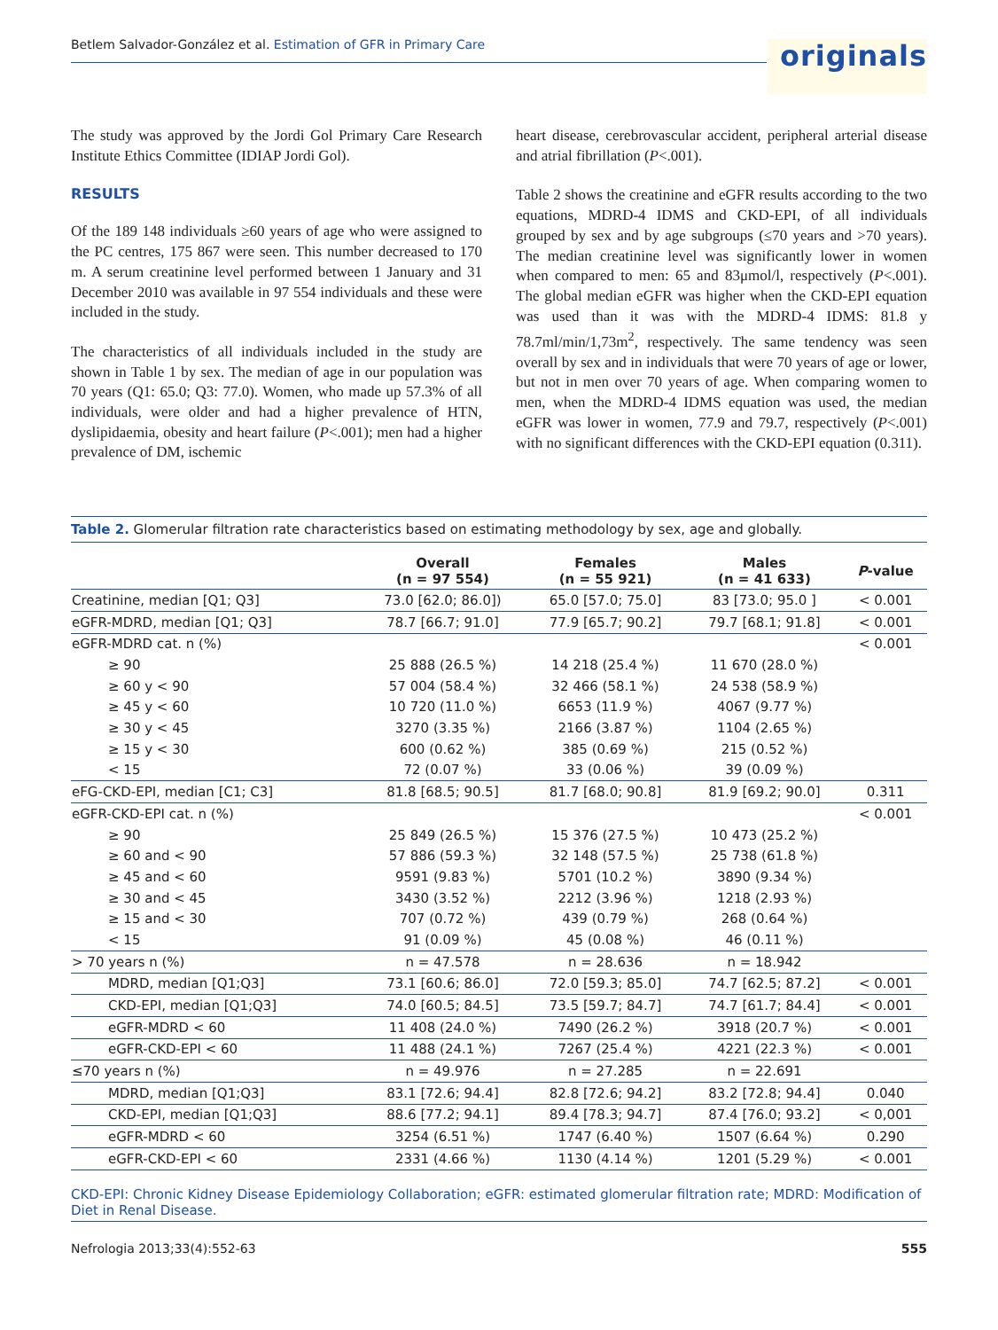Betlem Salvador-González et al. Estimation of GFR in Primary Care
originals
The study was approved by the Jordi Gol Primary Care Research Institute Ethics Committee (IDIAP Jordi Gol).
RESULTS
Of the 189 148 individuals ≥60 years of age who were assigned to the PC centres, 175 867 were seen. This number decreased to 170 m. A serum creatinine level performed between 1 January and 31 December 2010 was available in 97 554 individuals and these were included in the study.
The characteristics of all individuals included in the study are shown in Table 1 by sex. The median of age in our population was 70 years (Q1: 65.0; Q3: 77.0). Women, who made up 57.3% of all individuals, were older and had a higher prevalence of HTN, dyslipidaemia, obesity and heart failure (P<.001); men had a higher prevalence of DM, ischemic
heart disease, cerebrovascular accident, peripheral arterial disease and atrial fibrillation (P<.001).
Table 2 shows the creatinine and eGFR results according to the two equations, MDRD-4 IDMS and CKD-EPI, of all individuals grouped by sex and by age subgroups (≤70 years and >70 years). The median creatinine level was significantly lower in women when compared to men: 65 and 83μmol/l, respectively (P<.001). The global median eGFR was higher when the CKD-EPI equation was used than it was with the MDRD-4 IDMS: 81.8 y 78.7ml/min/1,73m<sup>2</sup>, respectively. The same tendency was seen overall by sex and in individuals that were 70 years of age or lower, but not in men over 70 years of age. When comparing women to men, when the MDRD-4 IDMS equation was used, the median eGFR was lower in women, 77.9 and 79.7, respectively (P<.001) with no significant differences with the CKD-EPI equation (0.311).
Table 2. Glomerular filtration rate characteristics based on estimating methodology by sex, age and globally.
| | Overall (n = 97 554) | Females (n = 55 921) | Males (n = 41 633) | P -value |
| --- | --- | --- | --- | --- |
| Creatinine, median [Q1; Q3] | 73.0 [62.0; 86.0]) | 65.0 [57.0; 75.0] | 83 [73.0; 95.0 ] | < 0.001 |
| eGFR-MDRD, median [Q1; Q3] | 78.7 [66.7; 91.0] | 77.9 [65.7; 90.2] | 79.7 [68.1; 91.8] | < 0.001 |
| eGFR-MDRD cat. n (%) | | | | < 0.001 |
| ≥ 90 | 25 888 (26.5 %) | 14 218 (25.4 %) | 11 670 (28.0 %) | |
| ≥ 60 y < 90 | 57 004 (58.4 %) | 32 466 (58.1 %) | 24 538 (58.9 %) | |
| ≥ 45 y < 60 | 10 720 (11.0 %) | 6653 (11.9 %) | 4067 (9.77 %) | |
| ≥ 30 y < 45 | 3270 (3.35 %) | 2166 (3.87 %) | 1104 (2.65 %) | |
| ≥ 15 y < 30 | 600 (0.62 %) | 385 (0.69 %) | 215 (0.52 %) | |
| < 15 | 72 (0.07 %) | 33 (0.06 %) | 39 (0.09 %) | |
| eFG-CKD-EPI, median [C1; C3] | 81.8 [68.5; 90.5] | 81.7 [68.0; 90.8] | 81.9 [69.2; 90.0] | 0.311 |
| eGFR-CKD-EPI cat. n (%) | | | | < 0.001 |
| ≥ 90 | 25 849 (26.5 %) | 15 376 (27.5 %) | 10 473 (25.2 %) | |
| ≥ 60 and < 90 | 57 886 (59.3 %) | 32 148 (57.5 %) | 25 738 (61.8 %) | |
| ≥ 45 and < 60 | 9591 (9.83 %) | 5701 (10.2 %) | 3890 (9.34 %) | |
| ≥ 30 and < 45 | 3430 (3.52 %) | 2212 (3.96 %) | 1218 (2.93 %) | |
| ≥ 15 and < 30 | 707 (0.72 %) | 439 (0.79 %) | 268 (0.64 %) | |
| < 15 | 91 (0.09 %) | 45 (0.08 %) | 46 (0.11 %) | |
| > 70 years n (%) | n = 47.578 | n = 28.636 | n = 18.942 | |
| MDRD, median [Q1;Q3] | 73.1 [60.6; 86.0] | 72.0 [59.3; 85.0] | 74.7 [62.5; 87.2] | < 0.001 |
| CKD-EPI, median [Q1;Q3] | 74.0 [60.5; 84.5] | 73.5 [59.7; 84.7] | 74.7 [61.7; 84.4] | < 0.001 |
| eGFR-MDRD < 60 | 11 408 (24.0 %) | 7490 (26.2 %) | 3918 (20.7 %) | < 0.001 |
| eGFR-CKD-EPI < 60 | 11 488 (24.1 %) | 7267 (25.4 %) | 4221 (22.3 %) | < 0.001 |
| ≤70 years n (%) | n = 49.976 | n = 27.285 | n = 22.691 | |
| MDRD, median [Q1;Q3] | 83.1 [72.6; 94.4] | 82.8 [72.6; 94.2] | 83.2 [72.8; 94.4] | 0.040 |
| CKD-EPI, median [Q1;Q3] | 88.6 [77.2; 94.1] | 89.4 [78.3; 94.7] | 87.4 [76.0; 93.2] | < 0,001 |
| eGFR-MDRD < 60 | 3254 (6.51 %) | 1747 (6.40 %) | 1507 (6.64 %) | 0.290 |
| eGFR-CKD-EPI < 60 | 2331 (4.66 %) | 1130 (4.14 %) | 1201 (5.29 %) | < 0.001 |
CKD-EPI: Chronic Kidney Disease Epidemiology Collaboration; eGFR: estimated glomerular filtration rate; MDRD: Modification of Diet in Renal Disease.
Nefrologia 2013;33(4):552-63 555